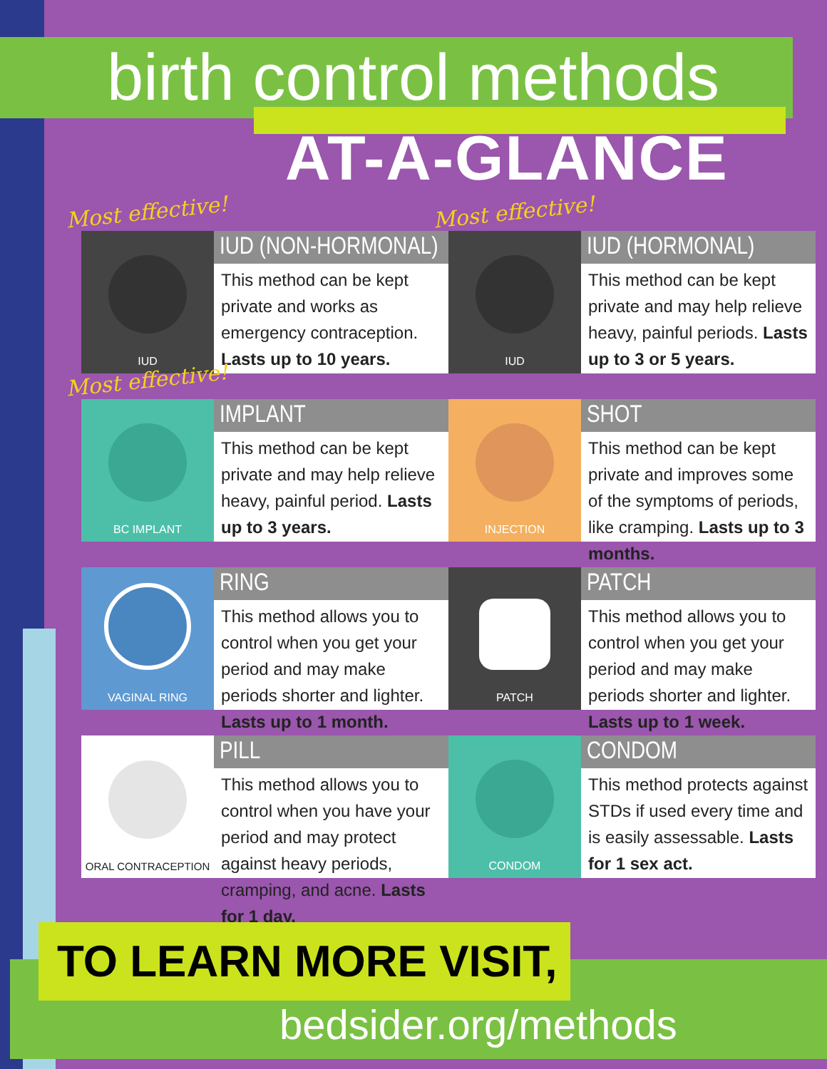birth control methods
AT-A-GLANCE
Most effective!
IUD
IUD (NON-HORMONAL)
This method can be kept private and works as emergency contraception. Lasts up to 10 years.
Most effective!
IUD
IUD (HORMONAL)
This method can be kept private and may help relieve heavy, painful periods. Lasts up to 3 or 5 years.
Most effective!
BC IMPLANT
IMPLANT
This method can be kept private and may help relieve heavy, painful period. Lasts up to 3 years.
INJECTION
SHOT
This method can be kept private and improves some of the symptoms of periods, like cramping. Lasts up to 3 months.
VAGINAL RING
RING
This method allows you to control when you get your period and may make periods shorter and lighter. Lasts up to 1 month.
PATCH
PATCH
This method allows you to control when you get your period and may make periods shorter and lighter. Lasts up to 1 week.
ORAL CONTRACEPTION
PILL
This method allows you to control when you have your period and may protect against heavy periods, cramping, and acne. Lasts for 1 day.
CONDOM
CONDOM
This method protects against STDs if used every time and is easily assessable. Lasts for 1 sex act.
TO LEARN MORE VISIT,
bedsider.org/methods